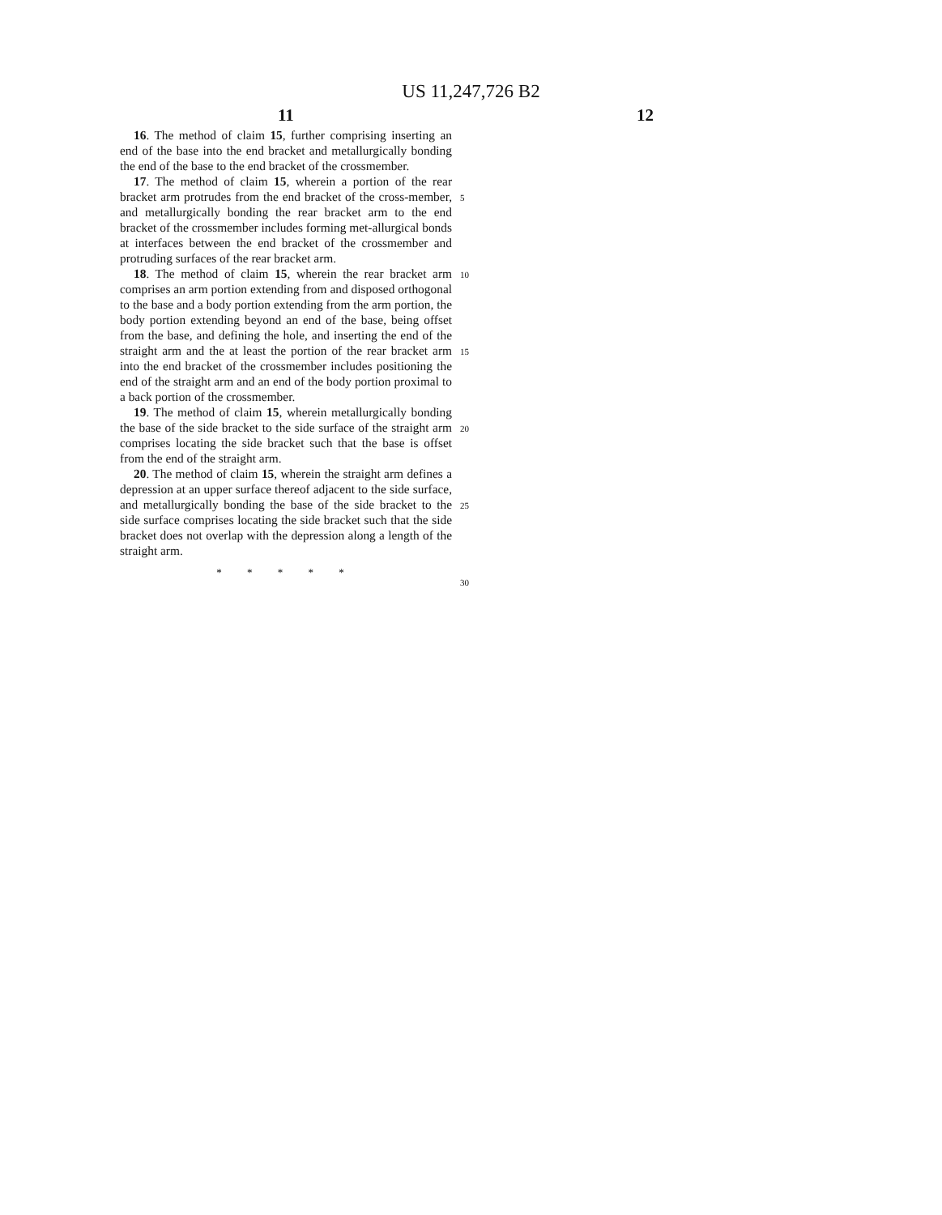US 11,247,726 B2
11 12
16. The method of claim 15, further comprising inserting an end of the base into the end bracket and metallurgically bonding the end of the base to the end bracket of the crossmember.
17. The method of claim 15, wherein a portion of the rear bracket arm protrudes from the end bracket of the cross-member, and metallurgically bonding the rear bracket arm to the end bracket of the crossmember includes forming met-allurgical bonds at interfaces between the end bracket of the crossmember and protruding surfaces of the rear bracket arm.
18. The method of claim 15, wherein the rear bracket arm comprises an arm portion extending from and disposed orthogonal to the base and a body portion extending from the arm portion, the body portion extending beyond an end of the base, being offset from the base, and defining the hole, and inserting the end of the straight arm and the at least the portion of the rear bracket arm into the end bracket of the crossmember includes positioning the end of the straight arm and an end of the body portion proximal to a back portion of the crossmember.
19. The method of claim 15, wherein metallurgically bonding the base of the side bracket to the side surface of the straight arm comprises locating the side bracket such that the base is offset from the end of the straight arm.
20. The method of claim 15, wherein the straight arm defines a depression at an upper surface thereof adjacent to the side surface, and metallurgically bonding the base of the side bracket to the side surface comprises locating the side bracket such that the side bracket does not overlap with the depression along a length of the straight arm.
* * * * *
5
10
15
20
25
30